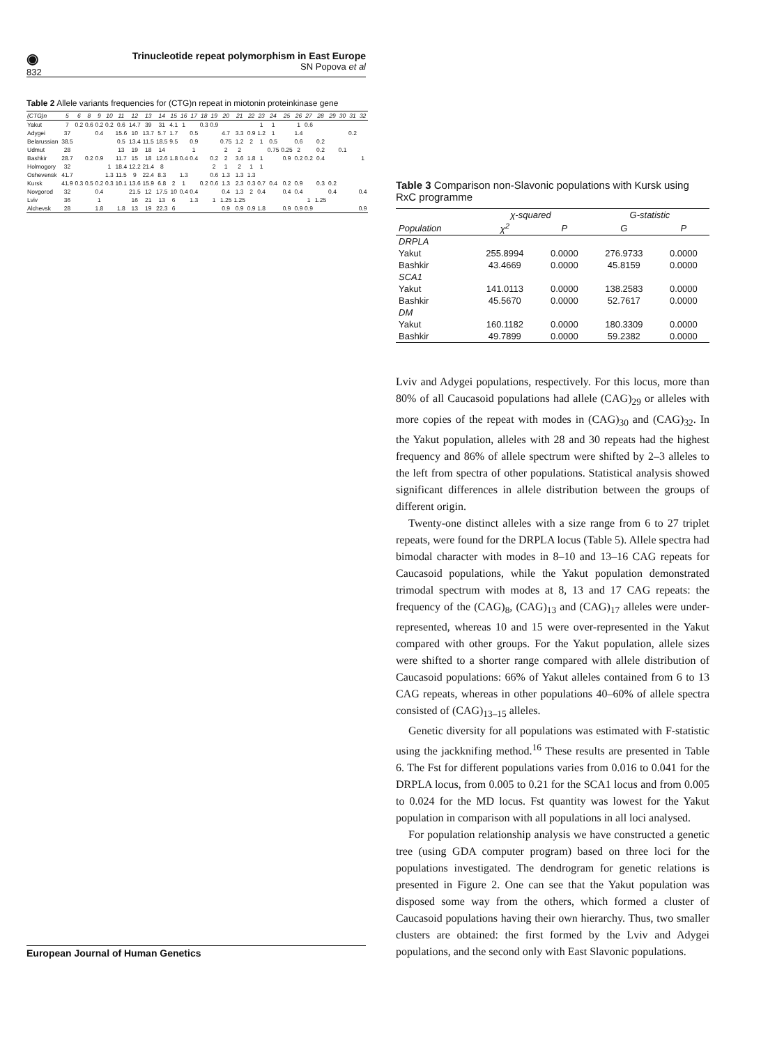◉
832
Trinucleotide repeat polymorphism in East Europe
SN Popova et al
Table 2 Allele variants frequencies for (CTG)n repeat in miotonin proteinkinase gene
| (CTG)n | 5 | 6 | 8 | 9 | 10 | 11 | 12 | 13 | 14 | 15 | 16 | 17 | 18 | 19 | 20 | 21 | 22 | 23 | 24 | 25 | 26 | 27 | 28 | 29 | 30 | 31 | 32 |
| --- | --- | --- | --- | --- | --- | --- | --- | --- | --- | --- | --- | --- | --- | --- | --- | --- | --- | --- | --- | --- | --- | --- | --- | --- | --- | --- | --- |
| Yakut | 7 | 0.2 | 0.6 | 0.2 | 0.2 | 0.6 | 14.7 | 39 | 31 | 4.1 | 1 | | 0.3 | 0.9 | | | | 1 | 1 | | 1 | 0.6 | | | | | |
| Adygei | 37 | | | 0.4 | | 15.6 | 10 | 13.7 | 5.7 | 1.7 | | 0.5 | | | 4.7 | 3.3 | 0.9 | 1.2 | 1 | | 1.4 | | | | | 0.2 | |
| Belarussian | 38.5 | | | | | 0.5 | 13.4 | 11.5 | 18.5 | 9.5 | | 0.9 | | | 0.75 | 1.2 | 2 | 1 | 0.5 | | 0.6 | | 0.2 | | | | |
| Udmut | 28 | | | | | 13 | 19 | 18 | 14 | | | 1 | | | 2 | 2 | | | 0.75 | 0.25 | 2 | | 0.2 | | 0.1 | | |
| Bashkir | 28.7 | | 0.2 | 0.9 | | 11.7 | 15 | 18 | 12.6 | 1.8 | 0.4 | 0.4 | | 0.2 | 2 | 3.6 | 1.8 | 1 | | 0.9 | 0.2 | 0.2 | 0.4 | | | | 1 |
| Holmogory | 32 | | | | 1 | 18.4 | 12.2 | 21.4 | 8 | | | | | 2 | 1 | 2 | 1 | 1 | | | | | | | | | |
| Oshevensk | 41.7 | | | | 1.3 | 11.5 | 9 | 22.4 | 8.3 | | 1.3 | | | 0.6 | 1.3 | 1.3 | 1.3 | | | | | | | | | | |
| Kursk | 41.9 | 0.3 | 0.5 | 0.2 | 0.3 | 10.1 | 13.6 | 15.9 | 6.8 | 2 | 1 | | 0.2 | 0.6 | 1.3 | 2.3 | 0.3 | 0.7 | 0.4 | 0.2 | 0.9 | | 0.3 | 0.2 | | | |
| Novgorod | 32 | | | 0.4 | | | 21.5 | 12 | 17.5 | 10 | 0.4 | 0.4 | | | 0.4 | 1.3 | 2 | 0.4 | | 0.4 | 0.4 | | | 0.4 | | | 0.4 |
| Lviv | 36 | | | 1 | | | 16 | 21 | 13 | 6 | | 1.3 | | 1 | 1.25 | 1.25 | | | | | | 1 | 1.25 | | | | |
| Alchevsk | 28 | | | 1.8 | | 1.8 | 13 | 19 | 22.3 | 6 | | | | | 0.9 | 0.9 | 0.9 | 1.8 | | 0.9 | 0.9 | 0.9 | | | | | 0.9 |
Table 3 Comparison non-Slavonic populations with Kursk using RxC programme
| | χ-squared | | G-statistic | |
| --- | --- | --- | --- | --- |
| Population | χ<sup>2</sup> | P | G | P |
| DRPLA | | | | |
| Yakut | 255.8994 | 0.0000 | 276.9733 | 0.0000 |
| Bashkir | 43.4669 | 0.0000 | 45.8159 | 0.0000 |
| SCA1 | | | | |
| Yakut | 141.0113 | 0.0000 | 138.2583 | 0.0000 |
| Bashkir | 45.5670 | 0.0000 | 52.7617 | 0.0000 |
| DM | | | | |
| Yakut | 160.1182 | 0.0000 | 180.3309 | 0.0000 |
| Bashkir | 49.7899 | 0.0000 | 59.2382 | 0.0000 |
Lviv and Adygei populations, respectively. For this locus, more than 80% of all Caucasoid populations had allele (CAG)<sub>29</sub> or alleles with more copies of the repeat with modes in (CAG)<sub>30</sub> and (CAG)<sub>32</sub>. In the Yakut population, alleles with 28 and 30 repeats had the highest frequency and 86% of allele spectrum were shifted by 2–3 alleles to the left from spectra of other populations. Statistical analysis showed significant differences in allele distribution between the groups of different origin.
Twenty-one distinct alleles with a size range from 6 to 27 triplet repeats, were found for the DRPLA locus (Table 5). Allele spectra had bimodal character with modes in 8–10 and 13–16 CAG repeats for Caucasoid populations, while the Yakut population demonstrated trimodal spectrum with modes at 8, 13 and 17 CAG repeats: the frequency of the (CAG)<sub>8</sub>, (CAG)<sub>13</sub> and (CAG)<sub>17</sub> alleles were under-represented, whereas 10 and 15 were over-represented in the Yakut compared with other groups. For the Yakut population, allele sizes were shifted to a shorter range compared with allele distribution of Caucasoid populations: 66% of Yakut alleles contained from 6 to 13 CAG repeats, whereas in other populations 40–60% of allele spectra consisted of (CAG)<sub>13–15</sub> alleles.
Genetic diversity for all populations was estimated with F-statistic using the jackknifing method.<sup>16</sup> These results are presented in Table 6. The Fst for different populations varies from 0.016 to 0.041 for the DRPLA locus, from 0.005 to 0.21 for the SCA1 locus and from 0.005 to 0.024 for the MD locus. Fst quantity was lowest for the Yakut population in comparison with all populations in all loci analysed.
For population relationship analysis we have constructed a genetic tree (using GDA computer program) based on three loci for the populations investigated. The dendrogram for genetic relations is presented in Figure 2. One can see that the Yakut population was disposed some way from the others, which formed a cluster of Caucasoid populations having their own hierarchy. Thus, two smaller clusters are obtained: the first formed by the Lviv and Adygei populations, and the second only with East Slavonic populations.
European Journal of Human Genetics